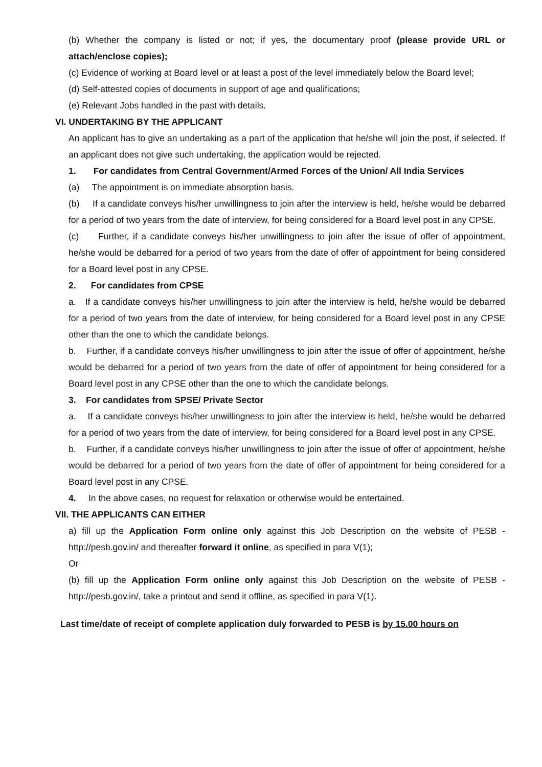(b) Whether the company is listed or not; if yes, the documentary proof (please provide URL or attach/enclose copies);
(c) Evidence of working at Board level or at least a post of the level immediately below the Board level;
(d) Self-attested copies of documents in support of age and qualifications;
(e) Relevant Jobs handled in the past with details.
VI. UNDERTAKING BY THE APPLICANT
An applicant has to give an undertaking as a part of the application that he/she will join the post, if selected. If an applicant does not give such undertaking, the application would be rejected.
1. For candidates from Central Government/Armed Forces of the Union/ All India Services
(a) The appointment is on immediate absorption basis.
(b) If a candidate conveys his/her unwillingness to join after the interview is held, he/she would be debarred for a period of two years from the date of interview, for being considered for a Board level post in any CPSE.
(c) Further, if a candidate conveys his/her unwillingness to join after the issue of offer of appointment, he/she would be debarred for a period of two years from the date of offer of appointment for being considered for a Board level post in any CPSE.
2. For candidates from CPSE
a. If a candidate conveys his/her unwillingness to join after the interview is held, he/she would be debarred for a period of two years from the date of interview, for being considered for a Board level post in any CPSE other than the one to which the candidate belongs.
b. Further, if a candidate conveys his/her unwillingness to join after the issue of offer of appointment, he/she would be debarred for a period of two years from the date of offer of appointment for being considered for a Board level post in any CPSE other than the one to which the candidate belongs.
3. For candidates from SPSE/ Private Sector
a. If a candidate conveys his/her unwillingness to join after the interview is held, he/she would be debarred for a period of two years from the date of interview, for being considered for a Board level post in any CPSE.
b. Further, if a candidate conveys his/her unwillingness to join after the issue of offer of appointment, he/she would be debarred for a period of two years from the date of offer of appointment for being considered for a Board level post in any CPSE.
4. In the above cases, no request for relaxation or otherwise would be entertained.
VII. THE APPLICANTS CAN EITHER
a) fill up the Application Form online only against this Job Description on the website of PESB - http://pesb.gov.in/ and thereafter forward it online, as specified in para V(1);
Or
(b) fill up the Application Form online only against this Job Description on the website of PESB - http://pesb.gov.in/, take a printout and send it offline, as specified in para V(1).
Last time/date of receipt of complete application duly forwarded to PESB is by 15.00 hours on